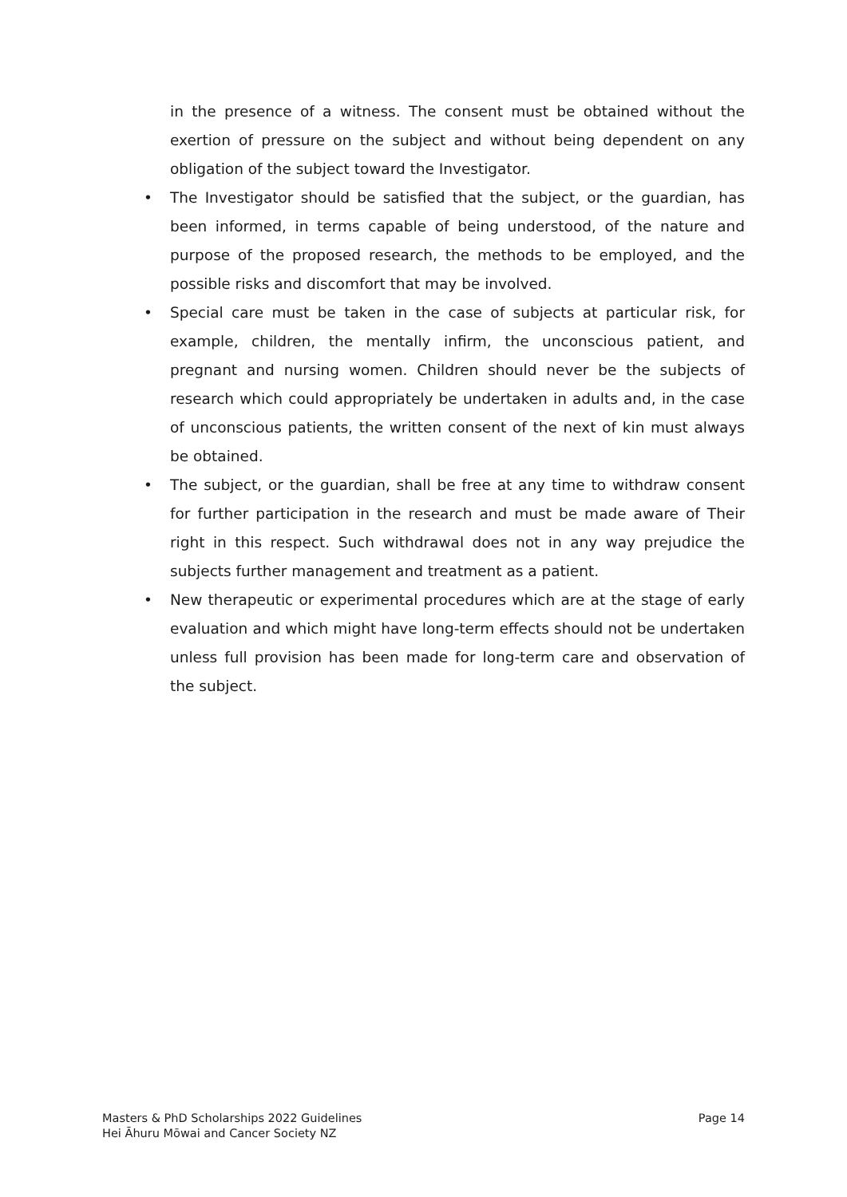in the presence of a witness. The consent must be obtained without the exertion of pressure on the subject and without being dependent on any obligation of the subject toward the Investigator.
• The Investigator should be satisfied that the subject, or the guardian, has been informed, in terms capable of being understood, of the nature and purpose of the proposed research, the methods to be employed, and the possible risks and discomfort that may be involved.
• Special care must be taken in the case of subjects at particular risk, for example, children, the mentally infirm, the unconscious patient, and pregnant and nursing women. Children should never be the subjects of research which could appropriately be undertaken in adults and, in the case of unconscious patients, the written consent of the next of kin must always be obtained.
• The subject, or the guardian, shall be free at any time to withdraw consent for further participation in the research and must be made aware of Their right in this respect. Such withdrawal does not in any way prejudice the subjects further management and treatment as a patient.
• New therapeutic or experimental procedures which are at the stage of early evaluation and which might have long-term effects should not be undertaken unless full provision has been made for long-term care and observation of the subject.
Page 14 Masters & PhD Scholarships 2022 Guidelines
Hei Āhuru Mōwai and Cancer Society NZ